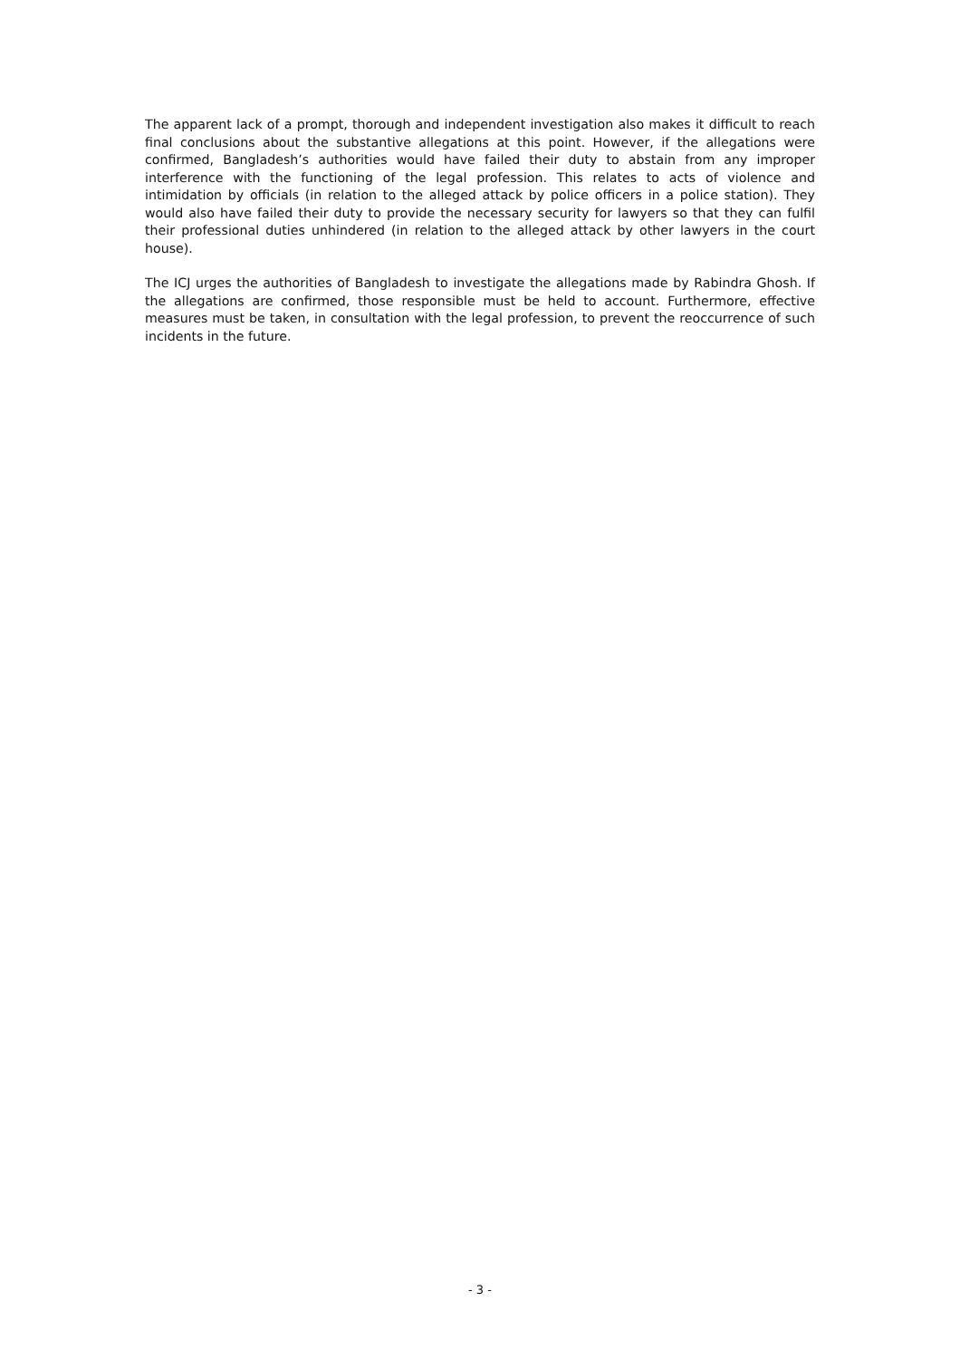The apparent lack of a prompt, thorough and independent investigation also makes it difficult to reach final conclusions about the substantive allegations at this point. However, if the allegations were confirmed, Bangladesh’s authorities would have failed their duty to abstain from any improper interference with the functioning of the legal profession. This relates to acts of violence and intimidation by officials (in relation to the alleged attack by police officers in a police station). They would also have failed their duty to provide the necessary security for lawyers so that they can fulfil their professional duties unhindered (in relation to the alleged attack by other lawyers in the court house).
The ICJ urges the authorities of Bangladesh to investigate the allegations made by Rabindra Ghosh. If the allegations are confirmed, those responsible must be held to account. Furthermore, effective measures must be taken, in consultation with the legal profession, to prevent the reoccurrence of such incidents in the future.
- 3 -